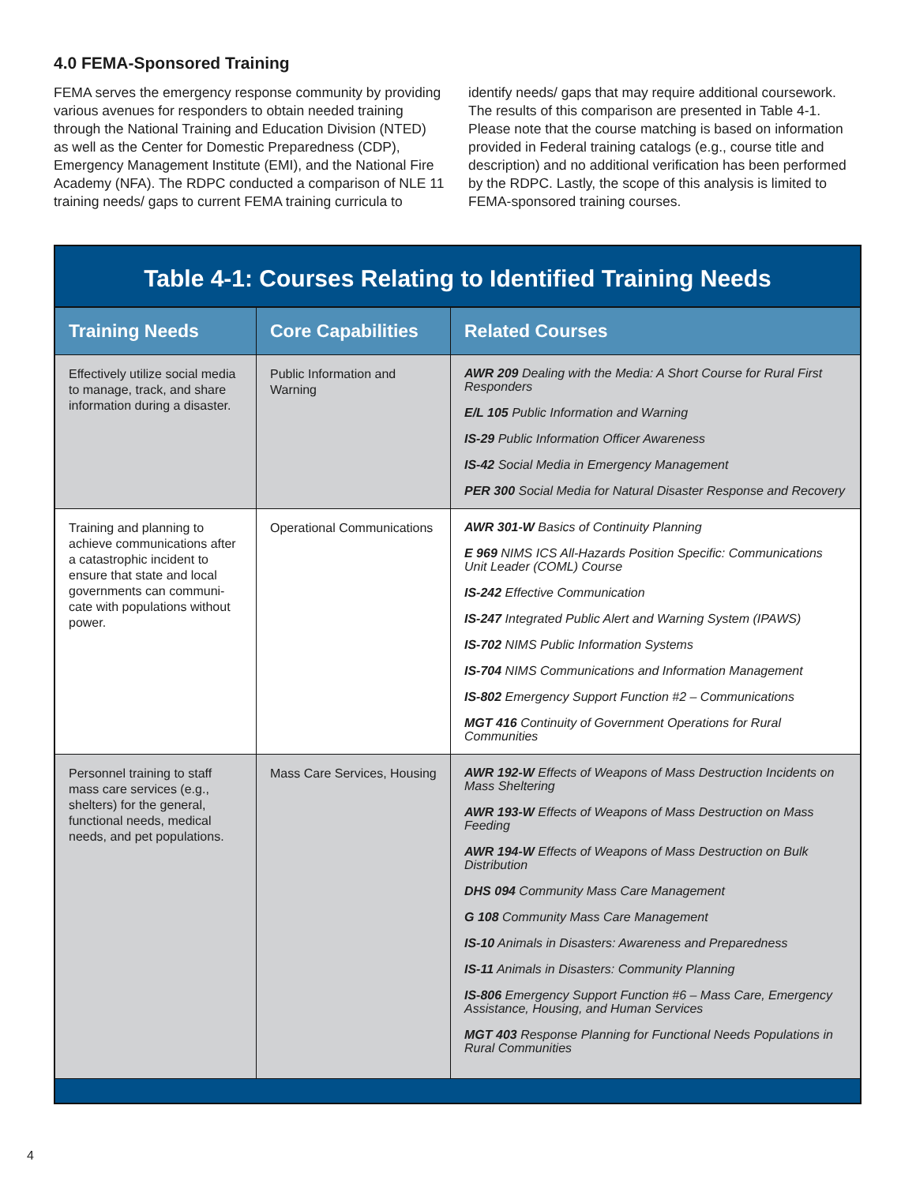4.0 FEMA-Sponsored Training
FEMA serves the emergency response community by providing various avenues for responders to obtain needed training through the National Training and Education Division (NTED) as well as the Center for Domestic Preparedness (CDP), Emergency Management Institute (EMI), and the National Fire Academy (NFA). The RDPC conducted a comparison of NLE 11 training needs/ gaps to current FEMA training curricula to identify needs/ gaps that may require additional coursework. The results of this comparison are presented in Table 4-1. Please note that the course matching is based on information provided in Federal training catalogs (e.g., course title and description) and no additional verification has been performed by the RDPC. Lastly, the scope of this analysis is limited to FEMA-sponsored training courses.
Table 4-1: Courses Relating to Identified Training Needs
| Training Needs | Core Capabilities | Related Courses |
| --- | --- | --- |
| Effectively utilize social media to manage, track, and share information during a disaster. | Public Information and Warning | AWR 209 Dealing with the Media: A Short Course for Rural First Responders E/L 105 Public Information and Warning IS-29 Public Information Officer Awareness IS-42 Social Media in Emergency Management PER 300 Social Media for Natural Disaster Response and Recovery |
| Training and planning to achieve communications after a catastrophic incident to ensure that state and local governments can communi-cate with populations without power. | Operational Communications | AWR 301-W Basics of Continuity Planning E 969 NIMS ICS All-Hazards Position Specific: Communications Unit Leader (COML) Course IS-242 Effective Communication IS-247 Integrated Public Alert and Warning System (IPAWS) IS-702 NIMS Public Information Systems IS-704 NIMS Communications and Information Management IS-802 Emergency Support Function #2 – Communications MGT 416 Continuity of Government Operations for Rural Communities |
| Personnel training to staff mass care services (e.g., shelters) for the general, functional needs, medical needs, and pet populations. | Mass Care Services, Housing | AWR 192-W Effects of Weapons of Mass Destruction Incidents on Mass Sheltering AWR 193-W Effects of Weapons of Mass Destruction on Mass Feeding AWR 194-W Effects of Weapons of Mass Destruction on Bulk Distribution DHS 094 Community Mass Care Management G 108 Community Mass Care Management IS-10 Animals in Disasters: Awareness and Preparedness IS-11 Animals in Disasters: Community Planning IS-806 Emergency Support Function #6 – Mass Care, Emergency Assistance, Housing, and Human Services MGT 403 Response Planning for Functional Needs Populations in Rural Communities |
4